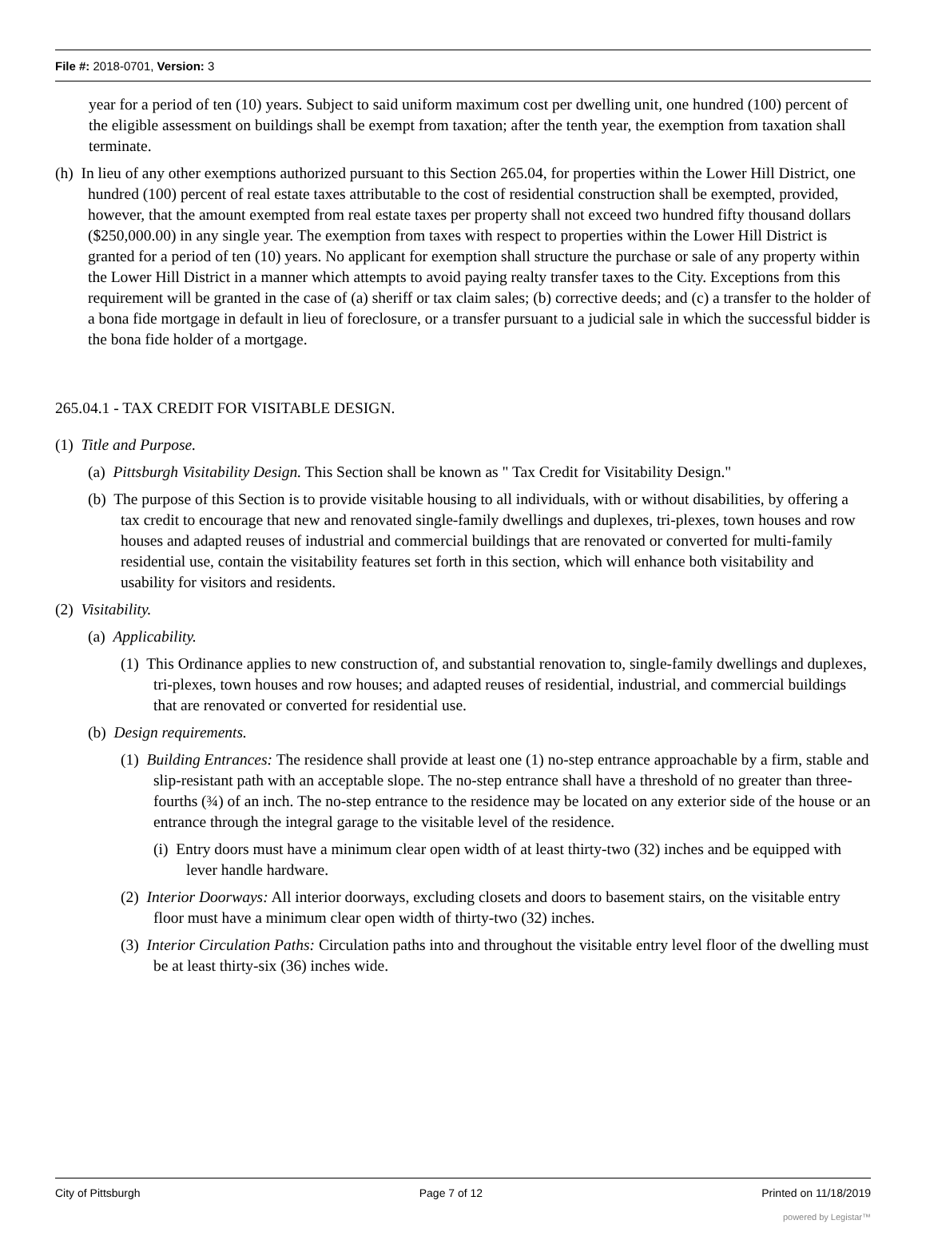File #: 2018-0701, Version: 3
year for a period of ten (10) years. Subject to said uniform maximum cost per dwelling unit, one hundred (100) percent of the eligible assessment on buildings shall be exempt from taxation; after the tenth year, the exemption from taxation shall terminate.
(h) In lieu of any other exemptions authorized pursuant to this Section 265.04, for properties within the Lower Hill District, one hundred (100) percent of real estate taxes attributable to the cost of residential construction shall be exempted, provided, however, that the amount exempted from real estate taxes per property shall not exceed two hundred fifty thousand dollars ($250,000.00) in any single year. The exemption from taxes with respect to properties within the Lower Hill District is granted for a period of ten (10) years. No applicant for exemption shall structure the purchase or sale of any property within the Lower Hill District in a manner which attempts to avoid paying realty transfer taxes to the City. Exceptions from this requirement will be granted in the case of (a) sheriff or tax claim sales; (b) corrective deeds; and (c) a transfer to the holder of a bona fide mortgage in default in lieu of foreclosure, or a transfer pursuant to a judicial sale in which the successful bidder is the bona fide holder of a mortgage.
265.04.1 - TAX CREDIT FOR VISITABLE DESIGN.
(1) Title and Purpose.
(a) Pittsburgh Visitability Design. This Section shall be known as " Tax Credit for Visitability Design."
(b) The purpose of this Section is to provide visitable housing to all individuals, with or without disabilities, by offering a tax credit to encourage that new and renovated single-family dwellings and duplexes, tri-plexes, town houses and row houses and adapted reuses of industrial and commercial buildings that are renovated or converted for multi-family residential use, contain the visitability features set forth in this section, which will enhance both visitability and usability for visitors and residents.
(2) Visitability.
(a) Applicability.
(1) This Ordinance applies to new construction of, and substantial renovation to, single-family dwellings and duplexes, tri-plexes, town houses and row houses; and adapted reuses of residential, industrial, and commercial buildings that are renovated or converted for residential use.
(b) Design requirements.
(1) Building Entrances: The residence shall provide at least one (1) no-step entrance approachable by a firm, stable and slip-resistant path with an acceptable slope. The no-step entrance shall have a threshold of no greater than three-fourths (¾) of an inch. The no-step entrance to the residence may be located on any exterior side of the house or an entrance through the integral garage to the visitable level of the residence.
(i) Entry doors must have a minimum clear open width of at least thirty-two (32) inches and be equipped with lever handle hardware.
(2) Interior Doorways: All interior doorways, excluding closets and doors to basement stairs, on the visitable entry floor must have a minimum clear open width of thirty-two (32) inches.
(3) Interior Circulation Paths: Circulation paths into and throughout the visitable entry level floor of the dwelling must be at least thirty-six (36) inches wide.
City of Pittsburgh Page 7 of 12 Printed on 11/18/2019
powered by Legistar™